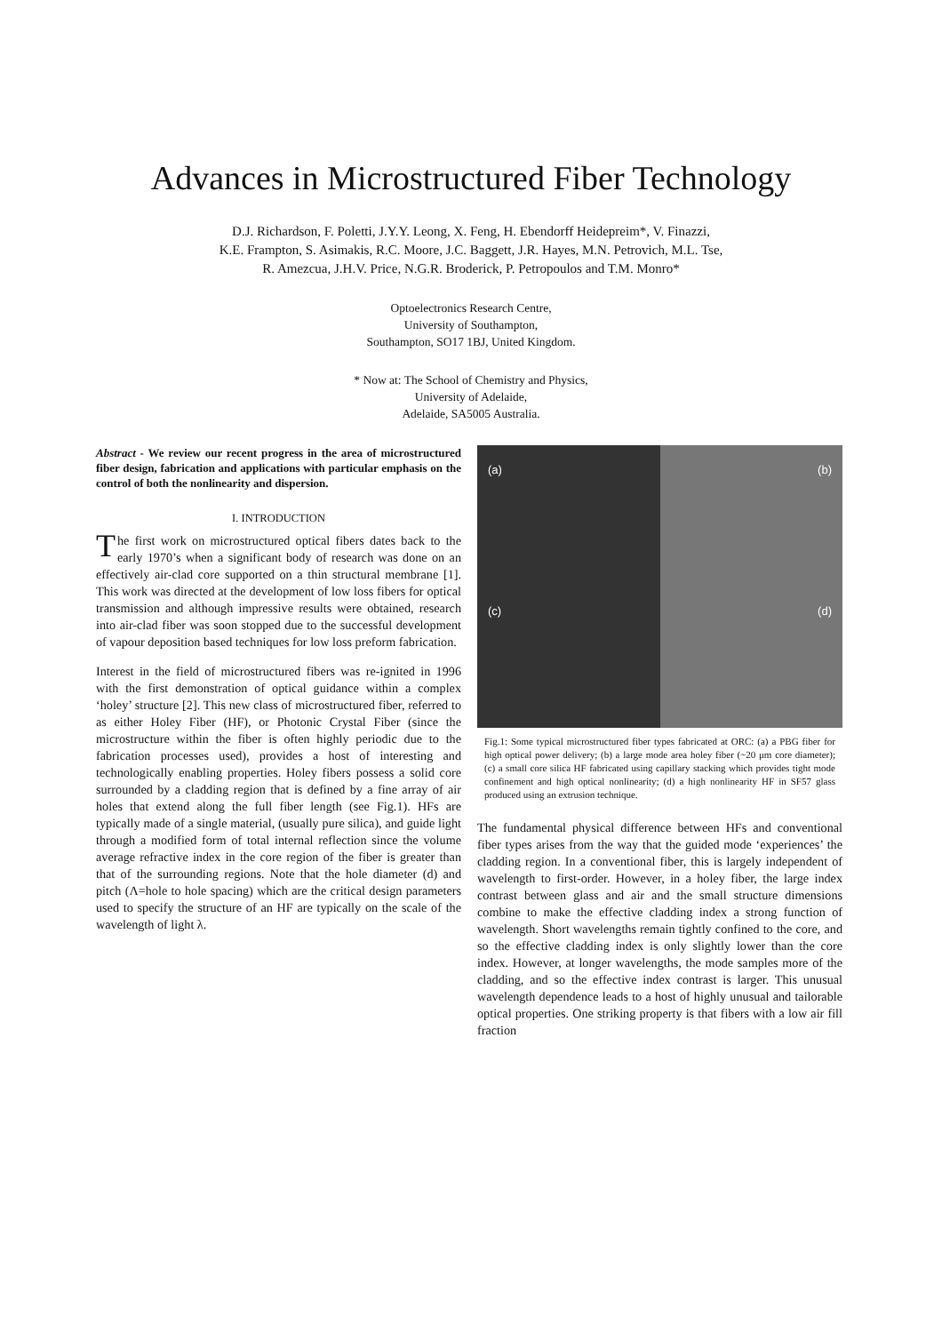Advances in Microstructured Fiber Technology
D.J. Richardson, F. Poletti, J.Y.Y. Leong, X. Feng, H. Ebendorff Heidepreim*, V. Finazzi,
K.E. Frampton, S. Asimakis, R.C. Moore, J.C. Baggett, J.R. Hayes, M.N. Petrovich, M.L. Tse,
R. Amezcua, J.H.V. Price, N.G.R. Broderick, P. Petropoulos and T.M. Monro*
Optoelectronics Research Centre,
University of Southampton,
Southampton, SO17 1BJ, United Kingdom.
* Now at: The School of Chemistry and Physics,
University of Adelaide,
Adelaide, SA5005 Australia.
Abstract - We review our recent progress in the area of microstructured fiber design, fabrication and applications with particular emphasis on the control of both the nonlinearity and dispersion.
I. INTRODUCTION
The first work on microstructured optical fibers dates back to the early 1970’s when a significant body of research was done on an effectively air-clad core supported on a thin structural membrane [1]. This work was directed at the development of low loss fibers for optical transmission and although impressive results were obtained, research into air-clad fiber was soon stopped due to the successful development of vapour deposition based techniques for low loss preform fabrication.
Interest in the field of microstructured fibers was re-ignited in 1996 with the first demonstration of optical guidance within a complex ‘holey’ structure [2]. This new class of microstructured fiber, referred to as either Holey Fiber (HF), or Photonic Crystal Fiber (since the microstructure within the fiber is often highly periodic due to the fabrication processes used), provides a host of interesting and technologically enabling properties. Holey fibers possess a solid core surrounded by a cladding region that is defined by a fine array of air holes that extend along the full fiber length (see Fig.1). HFs are typically made of a single material, (usually pure silica), and guide light through a modified form of total internal reflection since the volume average refractive index in the core region of the fiber is greater than that of the surrounding regions. Note that the hole diameter (d) and pitch (Λ=hole to hole spacing) which are the critical design parameters used to specify the structure of an HF are typically on the scale of the wavelength of light λ.
(a)
(b)
(c)
(d)
Fig.1: Some typical microstructured fiber types fabricated at ORC: (a) a PBG fiber for high optical power delivery; (b) a large mode area holey fiber (~20 μm core diameter); (c) a small core silica HF fabricated using capillary stacking which provides tight mode confinement and high optical nonlinearity; (d) a high nonlinearity HF in SF57 glass produced using an extrusion technique.
The fundamental physical difference between HFs and conventional fiber types arises from the way that the guided mode ‘experiences’ the cladding region. In a conventional fiber, this is largely independent of wavelength to first-order. However, in a holey fiber, the large index contrast between glass and air and the small structure dimensions combine to make the effective cladding index a strong function of wavelength. Short wavelengths remain tightly confined to the core, and so the effective cladding index is only slightly lower than the core index. However, at longer wavelengths, the mode samples more of the cladding, and so the effective index contrast is larger. This unusual wavelength dependence leads to a host of highly unusual and tailorable optical properties. One striking property is that fibers with a low air fill fraction